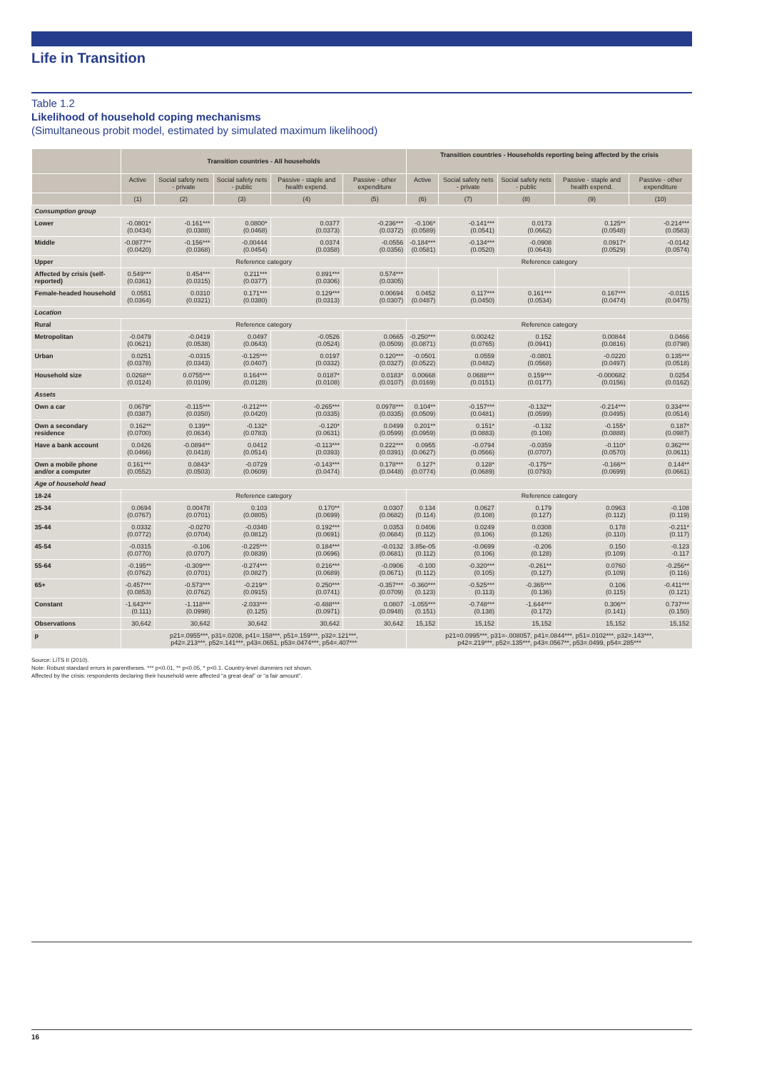Life in Transition
Table 1.2
Likelihood of household coping mechanisms
(Simultaneous probit model, estimated by simulated maximum likelihood)
| | Transition countries - All households | | | | | Transition countries - Households reporting being affected by the crisis | | | | |
| --- | --- | --- | --- | --- | --- | --- | --- | --- | --- | --- |
| | Active | Social safety nets - private | Social safety nets - public | Passive - staple and health expend. | Passive - other expenditure | Active | Social safety nets - private | Social safety nets - public | Passive - staple and health expend. | Passive - other expenditure |
| | (1) | (2) | (3) | (4) | (5) | (6) | (7) | (8) | (9) | (10) |
| Consumption group | | | | | | | | | | |
| Lower | -0.0801* (0.0434) | -0.161*** (0.0388) | 0.0800* (0.0468) | 0.0377 (0.0373) | -0.236*** (0.0372) | -0.106* (0.0589) | -0.141*** (0.0541) | 0.0173 (0.0662) | 0.125** (0.0548) | -0.214*** (0.0583) |
| Middle | -0.0877** (0.0420) | -0.156*** (0.0368) | -0.00444 (0.0454) | 0.0374 (0.0358) | -0.0556 (0.0356) | -0.184*** (0.0581) | -0.134*** (0.0520) | -0.0908 (0.0643) | 0.0917* (0.0529) | -0.0142 (0.0574) |
| Upper | Reference category | | | | | Reference category | | | | |
| Affected by crisis (self-reported) | 0.549*** (0.0361) | 0.454*** (0.0315) | 0.211*** (0.0377) | 0.891*** (0.0306) | 0.574*** (0.0305) | | | | | |
| Female-headed household | 0.0551 (0.0364) | 0.0310 (0.0321) | 0.171*** (0.0380) | 0.129*** (0.0313) | 0.00694 (0.0307) | 0.0452 (0.0487) | 0.117*** (0.0450) | 0.161*** (0.0534) | 0.167*** (0.0474) | -0.0115 (0.0475) |
| Location | | | | | | | | | | |
| Rural | Reference category | | | | | Reference category | | | | |
| Metropolitan | -0.0479 (0.0621) | -0.0419 (0.0538) | 0.0497 (0.0643) | -0.0526 (0.0524) | 0.0665 (0.0509) | -0.250*** (0.0871) | 0.00242 (0.0765) | 0.152 (0.0941) | 0.00844 (0.0816) | 0.0466 (0.0798) |
| Urban | 0.0251 (0.0378) | -0.0315 (0.0343) | -0.125*** (0.0407) | 0.0197 (0.0332) | 0.120*** (0.0327) | -0.0501 (0.0522) | 0.0559 (0.0482) | -0.0801 (0.0568) | -0.0220 (0.0497) | 0.135*** (0.0518) |
| Household size | 0.0268** (0.0124) | 0.0755*** (0.0109) | 0.164*** (0.0128) | 0.0187* (0.0108) | 0.0183* (0.0107) | 0.00668 (0.0169) | 0.0688*** (0.0151) | 0.159*** (0.0177) | -0.000682 (0.0156) | 0.0254 (0.0162) |
| Assets | | | | | | | | | | |
| Own a car | 0.0679* (0.0387) | -0.115*** (0.0350) | -0.212*** (0.0420) | -0.265*** (0.0335) | 0.0978*** (0.0335) | 0.104** (0.0509) | -0.157*** (0.0481) | -0.132** (0.0599) | -0.214*** (0.0495) | 0.334*** (0.0514) |
| Own a secondary residence | 0.162** (0.0700) | 0.139** (0.0634) | -0.132* (0.0783) | -0.120* (0.0631) | 0.0499 (0.0599) | 0.201** (0.0959) | 0.151* (0.0883) | -0.132 (0.108) | -0.155* (0.0888) | 0.187* (0.0987) |
| Have a bank account | 0.0426 (0.0466) | -0.0894** (0.0418) | 0.0412 (0.0514) | -0.113*** (0.0393) | 0.222*** (0.0391) | 0.0955 (0.0627) | -0.0794 (0.0566) | -0.0359 (0.0707) | -0.110* (0.0570) | 0.362*** (0.0611) |
| Own a mobile phone and/or a computer | 0.161*** (0.0552) | 0.0843* (0.0503) | -0.0729 (0.0609) | -0.143*** (0.0474) | 0.178*** (0.0448) | 0.127* (0.0774) | 0.128* (0.0689) | -0.175** (0.0793) | -0.166** (0.0699) | 0.144** (0.0661) |
| Age of household head | | | | | | | | | | |
| 18-24 | Reference category | | | | | Reference category | | | | |
| 25-34 | 0.0694 (0.0767) | 0.00478 (0.0701) | 0.103 (0.0805) | 0.170** (0.0699) | 0.0307 (0.0682) | 0.134 (0.114) | 0.0627 (0.108) | 0.179 (0.127) | 0.0963 (0.112) | -0.108 (0.119) |
| 35-44 | 0.0332 (0.0772) | -0.0270 (0.0704) | -0.0340 (0.0812) | 0.192*** (0.0691) | 0.0353 (0.0684) | 0.0406 (0.112) | 0.0249 (0.106) | 0.0308 (0.126) | 0.178 (0.110) | -0.211* (0.117) |
| 45-54 | -0.0315 (0.0770) | -0.106 (0.0707) | -0.225*** (0.0839) | 0.184*** (0.0696) | -0.0132 (0.0681) | 3.85e-05 (0.112) | -0.0699 (0.106) | -0.206 (0.128) | 0.150 (0.109) | -0.123 -0.117 |
| 55-64 | -0.195** (0.0762) | -0.309*** (0.0701) | -0.274*** (0.0827) | 0.216*** (0.0689) | -0.0906 (0.0671) | -0.100 (0.112) | -0.320*** (0.105) | -0.261** (0.127) | 0.0760 (0.109) | -0.256** (0.116) |
| 65+ | -0.457*** (0.0853) | -0.573*** (0.0762) | -0.219** (0.0915) | 0.250*** (0.0741) | -0.357*** (0.0709) | -0.360*** (0.123) | -0.525*** (0.113) | -0.365*** (0.136) | 0.106 (0.115) | -0.411*** (0.121) |
| Constant | -1.643*** (0.111) | -1.118*** (0.0998) | -2.033*** (0.125) | -0.488*** (0.0971) | 0.0807 (0.0948) | -1.055*** (0.151) | -0.748*** (0.138) | -1.644*** (0.172) | 0.306** (0.141) | 0.737*** (0.150) |
| Observations | 30,642 | 30,642 | 30,642 | 30,642 | 30,642 | 15,152 | 15,152 | 15,152 | 15,152 | 15,152 |
| p | p21=.0955***, p31=.0208, p41=.158***, p51=.159***, p32=.121***, p42=.213***, p52=.141***, p43=.0651, p53=.0474***, p54=.407*** | | | | | p21=0.0995***, p31=-.008057, p41=.0844***, p51=.0102***, p32=.143***, p42=.219***, p52=.135***, p43=.0567**, p53=.0499, p54=.285*** | | | | |
Source: LiTS II (2010).
Note: Robust standard errors in parentheses. *** p<0.01, ** p<0.05, * p<0.1. Country-level dummies not shown.
Affected by the crisis: respondents declaring their household were affected “a great deal” or “a fair amount”.
16